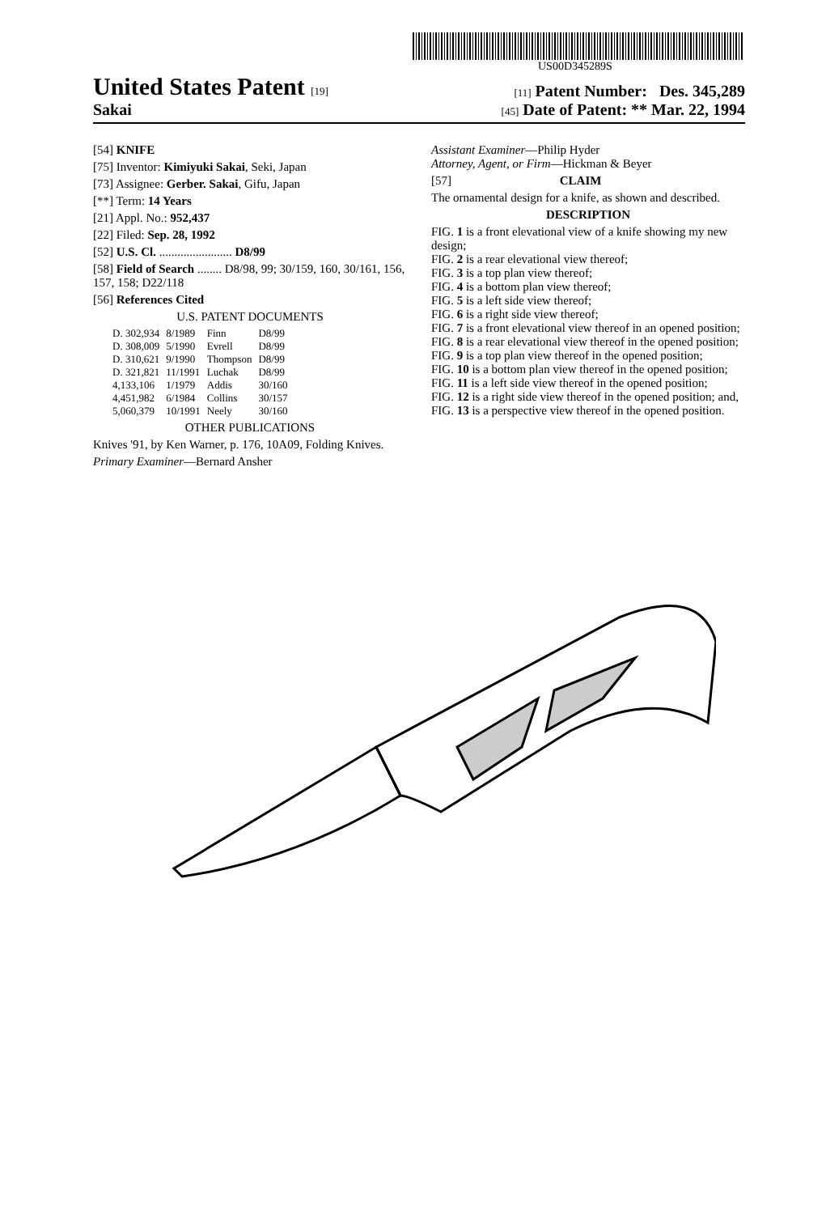US00D345289S
United States Patent [19]
[11] Patent Number: Des. 345,289
Sakai
[45] Date of Patent: ** Mar. 22, 1994
[54] KNIFE
[75] Inventor: Kimiyuki Sakai, Seki, Japan
[73] Assignee: Gerber. Sakai, Gifu, Japan
[**] Term: 14 Years
[21] Appl. No.: 952,437
[22] Filed: Sep. 28, 1992
[52] U.S. Cl. ........................ D8/99
[58] Field of Search ........ D8/98, 99; 30/159, 160, 30/161, 156, 157, 158; D22/118
[56] References Cited
U.S. PATENT DOCUMENTS
| D. 302,934 | 8/1989 | Finn | D8/99 |
| D. 308,009 | 5/1990 | Evrell | D8/99 |
| D. 310,621 | 9/1990 | Thompson | D8/99 |
| D. 321,821 | 11/1991 | Luchak | D8/99 |
| 4,133,106 | 1/1979 | Addis | 30/160 |
| 4,451,982 | 6/1984 | Collins | 30/157 |
| 5,060,379 | 10/1991 | Neely | 30/160 |
OTHER PUBLICATIONS
Knives '91, by Ken Warner, p. 176, 10A09, Folding Knives.
Primary Examiner—Bernard Ansher
Assistant Examiner—Philip Hyder
Attorney, Agent, or Firm—Hickman & Beyer
[57] CLAIM
The ornamental design for a knife, as shown and described.
DESCRIPTION
FIG. 1 is a front elevational view of a knife showing my new design;
FIG. 2 is a rear elevational view thereof;
FIG. 3 is a top plan view thereof;
FIG. 4 is a bottom plan view thereof;
FIG. 5 is a left side view thereof;
FIG. 6 is a right side view thereof;
FIG. 7 is a front elevational view thereof in an opened position;
FIG. 8 is a rear elevational view thereof in the opened position;
FIG. 9 is a top plan view thereof in the opened position;
FIG. 10 is a bottom plan view thereof in the opened position;
FIG. 11 is a left side view thereof in the opened position;
FIG. 12 is a right side view thereof in the opened position; and,
FIG. 13 is a perspective view thereof in the opened position.